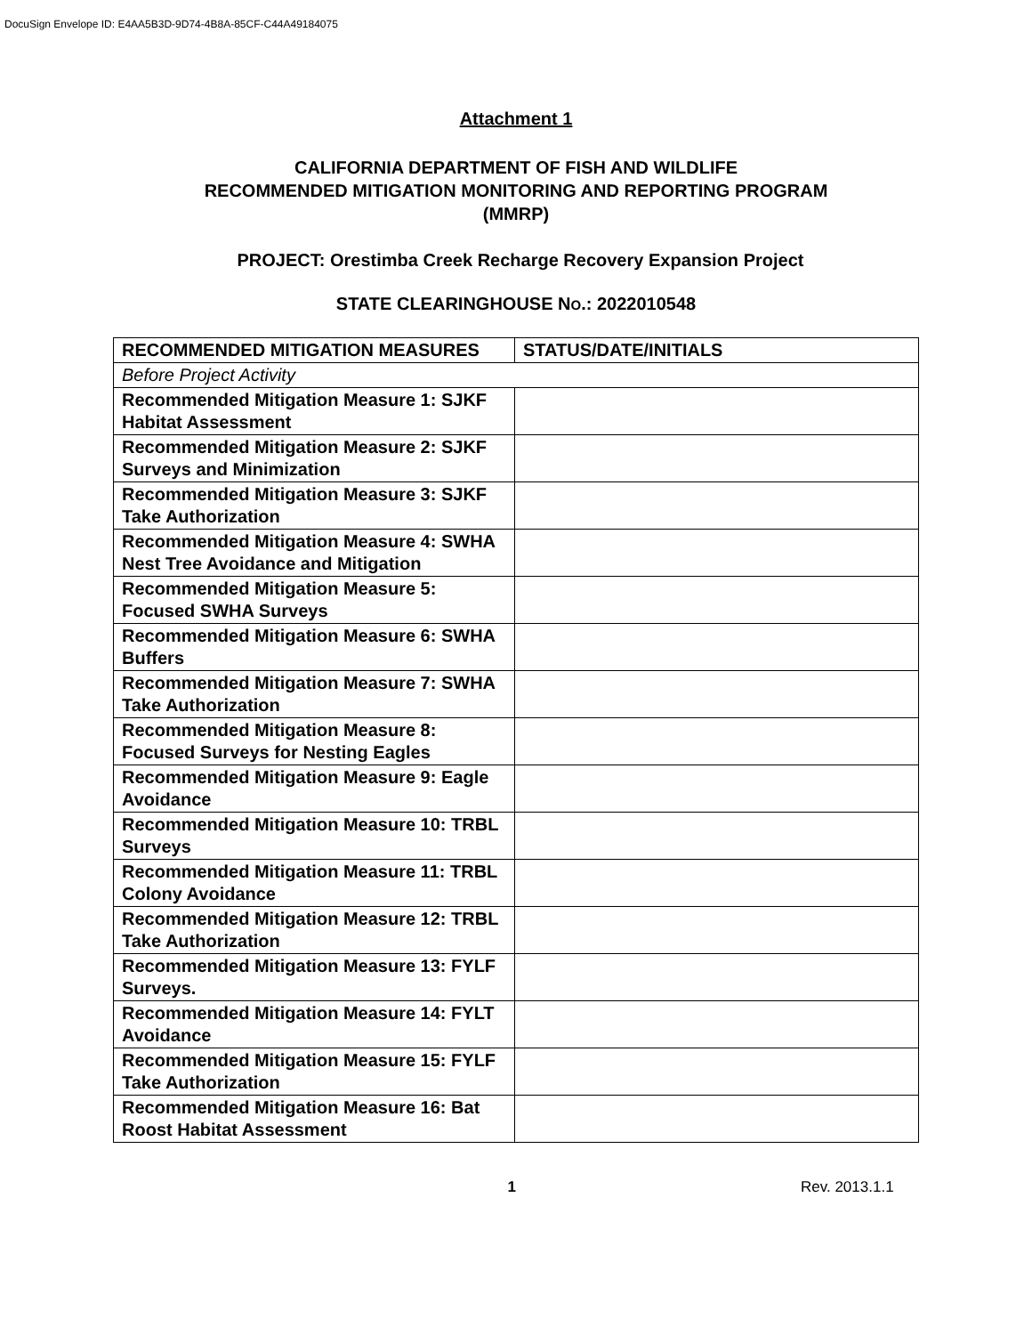DocuSign Envelope ID: E4AA5B3D-9D74-4B8A-85CF-C44A49184075
Attachment 1
CALIFORNIA DEPARTMENT OF FISH AND WILDLIFE
RECOMMENDED MITIGATION MONITORING AND REPORTING PROGRAM
(MMRP)
PROJECT: Orestimba Creek Recharge Recovery Expansion Project
STATE CLEARINGHOUSE NO.: 2022010548
| RECOMMENDED MITIGATION MEASURES | STATUS/DATE/INITIALS |
| --- | --- |
| Before Project Activity | |
| Recommended Mitigation Measure 1: SJKF Habitat Assessment | |
| Recommended Mitigation Measure 2: SJKF Surveys and Minimization | |
| Recommended Mitigation Measure 3: SJKF Take Authorization | |
| Recommended Mitigation Measure 4: SWHA Nest Tree Avoidance and Mitigation | |
| Recommended Mitigation Measure 5: Focused SWHA Surveys | |
| Recommended Mitigation Measure 6: SWHA Buffers | |
| Recommended Mitigation Measure 7: SWHA Take Authorization | |
| Recommended Mitigation Measure 8: Focused Surveys for Nesting Eagles | |
| Recommended Mitigation Measure 9: Eagle Avoidance | |
| Recommended Mitigation Measure 10: TRBL Surveys | |
| Recommended Mitigation Measure 11: TRBL Colony Avoidance | |
| Recommended Mitigation Measure 12: TRBL Take Authorization | |
| Recommended Mitigation Measure 13: FYLF Surveys. | |
| Recommended Mitigation Measure 14: FYLT Avoidance | |
| Recommended Mitigation Measure 15: FYLF Take Authorization | |
| Recommended Mitigation Measure 16: Bat Roost Habitat Assessment | |
1 Rev. 2013.1.1